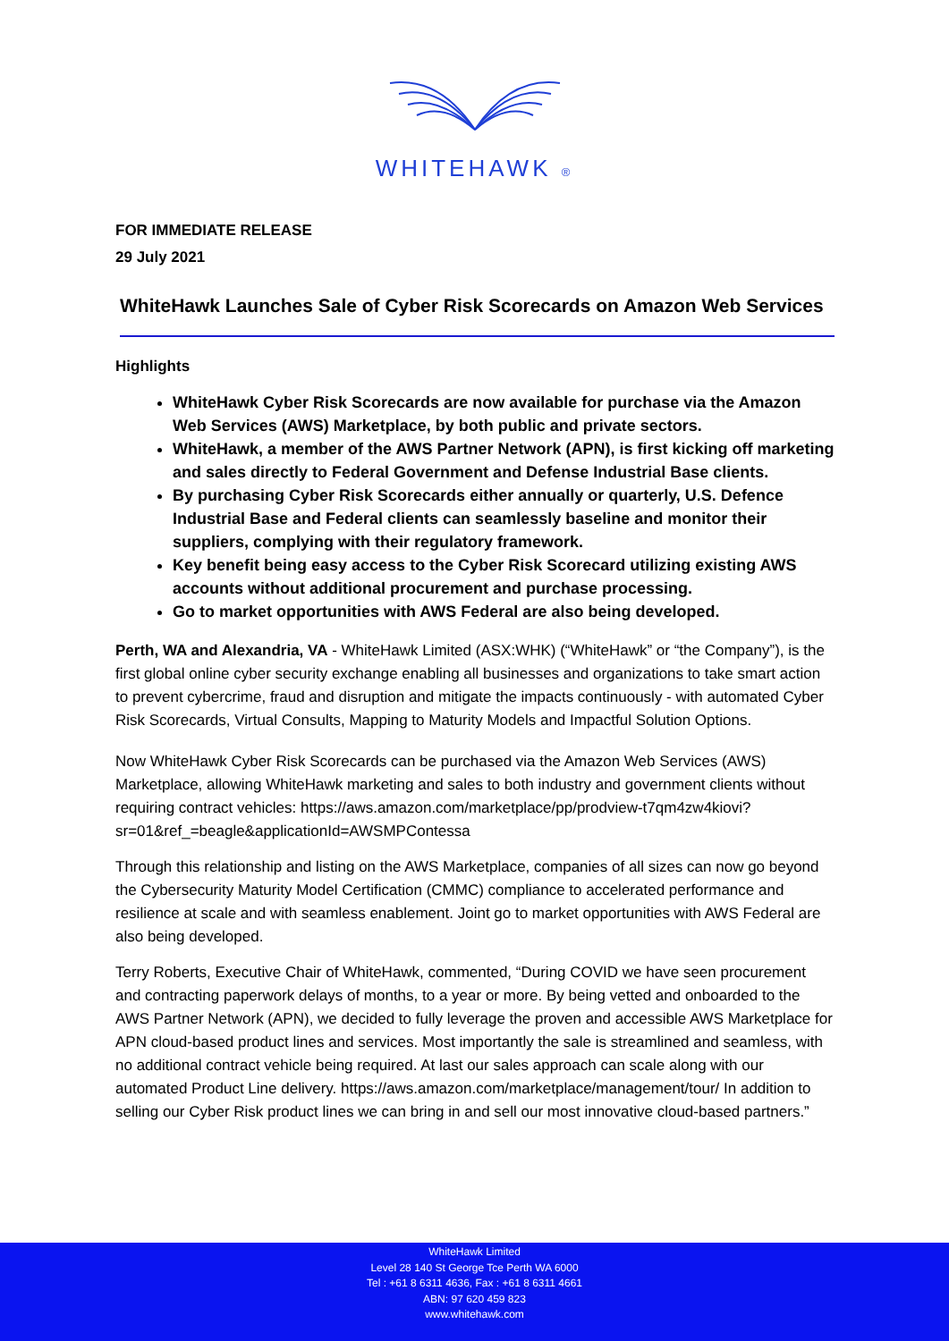WHITEHAWK ®
FOR IMMEDIATE RELEASE
29 July 2021
WhiteHawk Launches Sale of Cyber Risk Scorecards on Amazon Web Services
Highlights
WhiteHawk Cyber Risk Scorecards are now available for purchase via the Amazon Web Services (AWS) Marketplace, by both public and private sectors.
WhiteHawk, a member of the AWS Partner Network (APN), is first kicking off marketing and sales directly to Federal Government and Defense Industrial Base clients.
By purchasing Cyber Risk Scorecards either annually or quarterly, U.S. Defence Industrial Base and Federal clients can seamlessly baseline and monitor their suppliers, complying with their regulatory framework.
Key benefit being easy access to the Cyber Risk Scorecard utilizing existing AWS accounts without additional procurement and purchase processing.
Go to market opportunities with AWS Federal are also being developed.
Perth, WA and Alexandria, VA - WhiteHawk Limited (ASX:WHK) (“WhiteHawk” or “the Company”), is the first global online cyber security exchange enabling all businesses and organizations to take smart action to prevent cybercrime, fraud and disruption and mitigate the impacts continuously - with automated Cyber Risk Scorecards, Virtual Consults, Mapping to Maturity Models and Impactful Solution Options.
Now WhiteHawk Cyber Risk Scorecards can be purchased via the Amazon Web Services (AWS) Marketplace, allowing WhiteHawk marketing and sales to both industry and government clients without requiring contract vehicles: https://aws.amazon.com/marketplace/pp/prodview-t7qm4zw4kiovi?sr=01&ref_=beagle&applicationId=AWSMPContessa
Through this relationship and listing on the AWS Marketplace, companies of all sizes can now go beyond the Cybersecurity Maturity Model Certification (CMMC) compliance to accelerated performance and resilience at scale and with seamless enablement. Joint go to market opportunities with AWS Federal are also being developed.
Terry Roberts, Executive Chair of WhiteHawk, commented, “During COVID we have seen procurement and contracting paperwork delays of months, to a year or more. By being vetted and onboarded to the AWS Partner Network (APN), we decided to fully leverage the proven and accessible AWS Marketplace for APN cloud-based product lines and services. Most importantly the sale is streamlined and seamless, with no additional contract vehicle being required. At last our sales approach can scale along with our automated Product Line delivery. https://aws.amazon.com/marketplace/management/tour/ In addition to selling our Cyber Risk product lines we can bring in and sell our most innovative cloud-based partners.”
WhiteHawk Limited
Level 28 140 St George Tce Perth WA 6000
Tel : +61 8 6311 4636, Fax : +61 8 6311 4661
ABN: 97 620 459 823
www.whitehawk.com